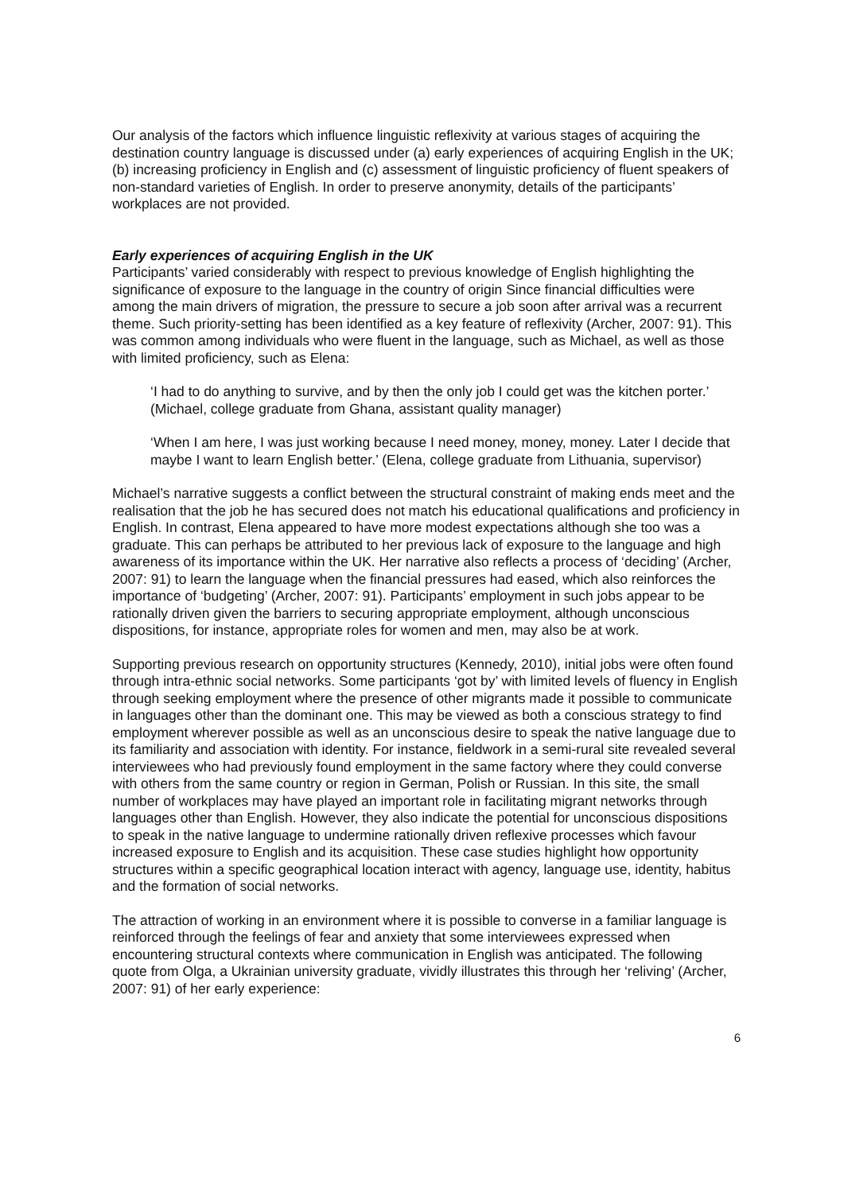Our analysis of the factors which influence linguistic reflexivity at various stages of acquiring the destination country language is discussed under (a) early experiences of acquiring English in the UK; (b) increasing proficiency in English and (c) assessment of linguistic proficiency of fluent speakers of non-standard varieties of English. In order to preserve anonymity, details of the participants’ workplaces are not provided.
Early experiences of acquiring English in the UK
Participants’ varied considerably with respect to previous knowledge of English highlighting the significance of exposure to the language in the country of origin Since financial difficulties were among the main drivers of migration, the pressure to secure a job soon after arrival was a recurrent theme. Such priority-setting has been identified as a key feature of reflexivity (Archer, 2007: 91). This was common among individuals who were fluent in the language, such as Michael, as well as those with limited proficiency, such as Elena:
‘I had to do anything to survive, and by then the only job I could get was the kitchen porter.’ (Michael, college graduate from Ghana, assistant quality manager)
‘When I am here, I was just working because I need money, money, money. Later I decide that maybe I want to learn English better.’ (Elena, college graduate from Lithuania, supervisor)
Michael’s narrative suggests a conflict between the structural constraint of making ends meet and the realisation that the job he has secured does not match his educational qualifications and proficiency in English. In contrast, Elena appeared to have more modest expectations although she too was a graduate. This can perhaps be attributed to her previous lack of exposure to the language and high awareness of its importance within the UK. Her narrative also reflects a process of ‘deciding’ (Archer, 2007: 91) to learn the language when the financial pressures had eased, which also reinforces the importance of ‘budgeting’ (Archer, 2007: 91). Participants’ employment in such jobs appear to be rationally driven given the barriers to securing appropriate employment, although unconscious dispositions, for instance, appropriate roles for women and men, may also be at work.
Supporting previous research on opportunity structures (Kennedy, 2010), initial jobs were often found through intra-ethnic social networks. Some participants ‘got by’ with limited levels of fluency in English through seeking employment where the presence of other migrants made it possible to communicate in languages other than the dominant one. This may be viewed as both a conscious strategy to find employment wherever possible as well as an unconscious desire to speak the native language due to its familiarity and association with identity. For instance, fieldwork in a semi-rural site revealed several interviewees who had previously found employment in the same factory where they could converse with others from the same country or region in German, Polish or Russian. In this site, the small number of workplaces may have played an important role in facilitating migrant networks through languages other than English. However, they also indicate the potential for unconscious dispositions to speak in the native language to undermine rationally driven reflexive processes which favour increased exposure to English and its acquisition. These case studies highlight how opportunity structures within a specific geographical location interact with agency, language use, identity, habitus and the formation of social networks.
The attraction of working in an environment where it is possible to converse in a familiar language is reinforced through the feelings of fear and anxiety that some interviewees expressed when encountering structural contexts where communication in English was anticipated. The following quote from Olga, a Ukrainian university graduate, vividly illustrates this through her ‘reliving’ (Archer, 2007: 91) of her early experience:
6